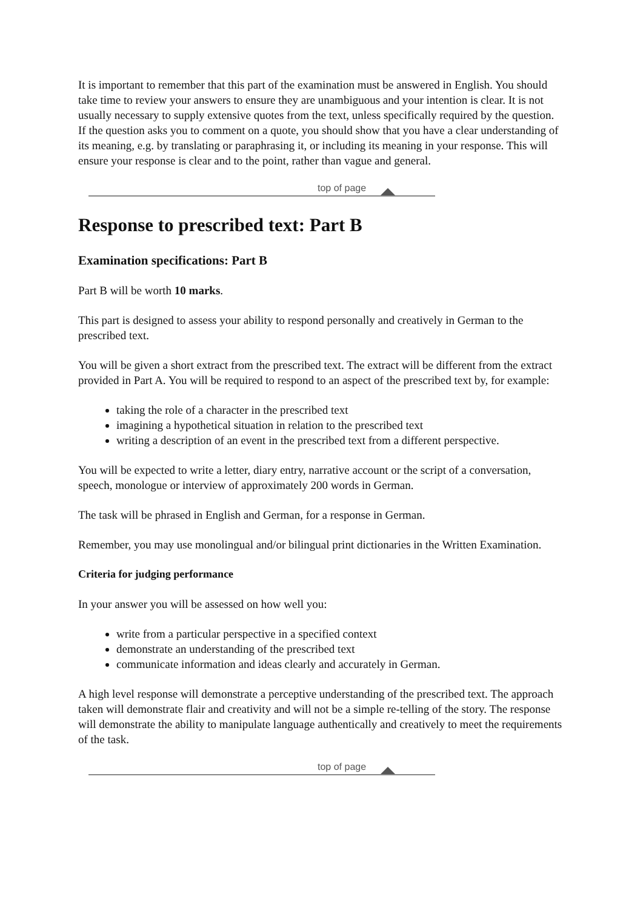It is important to remember that this part of the examination must be answered in English. You should take time to review your answers to ensure they are unambiguous and your intention is clear. It is not usually necessary to supply extensive quotes from the text, unless specifically required by the question. If the question asks you to comment on a quote, you should show that you have a clear understanding of its meaning, e.g. by translating or paraphrasing it, or including its meaning in your response. This will ensure your response is clear and to the point, rather than vague and general.
top of page
Response to prescribed text: Part B
Examination specifications: Part B
Part B will be worth 10 marks.
This part is designed to assess your ability to respond personally and creatively in German to the prescribed text.
You will be given a short extract from the prescribed text. The extract will be different from the extract provided in Part A. You will be required to respond to an aspect of the prescribed text by, for example:
taking the role of a character in the prescribed text
imagining a hypothetical situation in relation to the prescribed text
writing a description of an event in the prescribed text from a different perspective.
You will be expected to write a letter, diary entry, narrative account or the script of a conversation, speech, monologue or interview of approximately 200 words in German.
The task will be phrased in English and German, for a response in German.
Remember, you may use monolingual and/or bilingual print dictionaries in the Written Examination.
Criteria for judging performance
In your answer you will be assessed on how well you:
write from a particular perspective in a specified context
demonstrate an understanding of the prescribed text
communicate information and ideas clearly and accurately in German.
A high level response will demonstrate a perceptive understanding of the prescribed text. The approach taken will demonstrate flair and creativity and will not be a simple re-telling of the story. The response will demonstrate the ability to manipulate language authentically and creatively to meet the requirements of the task.
top of page